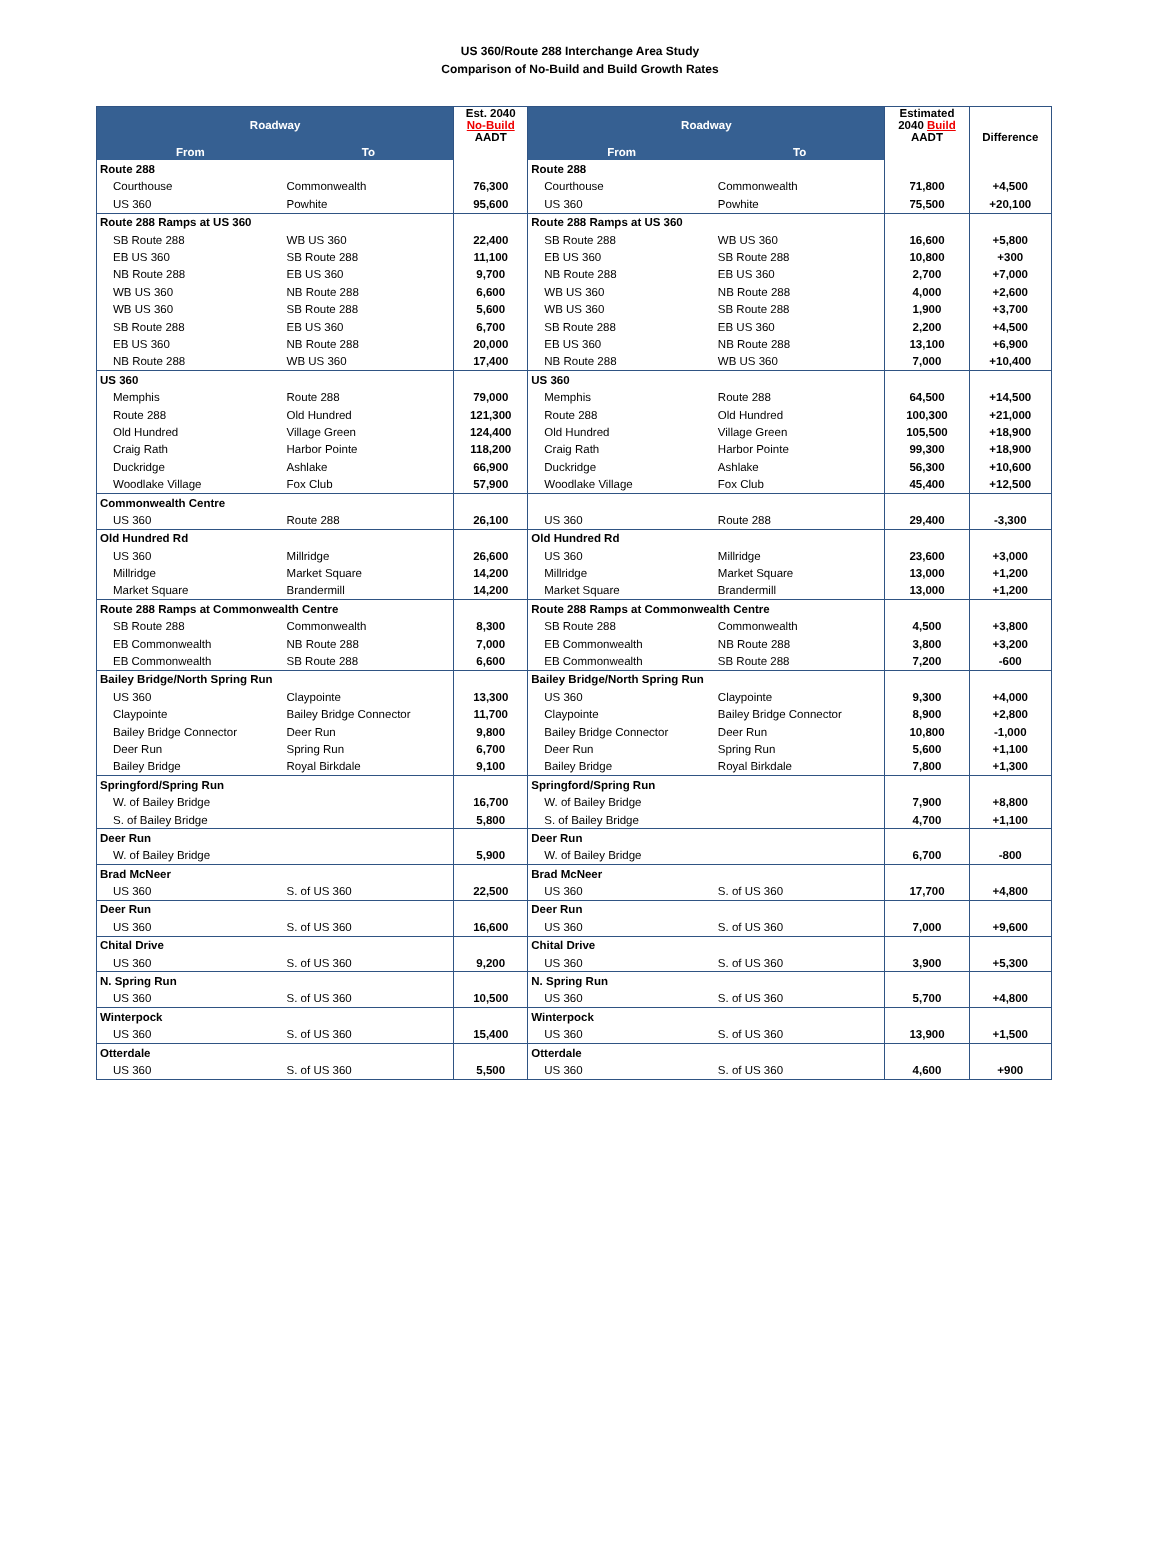US 360/Route 288 Interchange Area Study
Comparison of No-Build and Build Growth Rates
| Roadway | | Est. 2040 No-Build AADT | Roadway | | Estimated 2040 Build AADT | Difference |
| --- | --- | --- | --- | --- | --- | --- |
| From | To | | From | To | | |
| Route 288 | | | Route 288 | | | |
| Courthouse | Commonwealth | 76,300 | Courthouse | Commonwealth | 71,800 | +4,500 |
| US 360 | Powhite | 95,600 | US 360 | Powhite | 75,500 | +20,100 |
| Route 288 Ramps at US 360 | | | Route 288 Ramps at US 360 | | | |
| SB Route 288 | WB US 360 | 22,400 | SB Route 288 | WB US 360 | 16,600 | +5,800 |
| EB US 360 | SB Route 288 | 11,100 | EB US 360 | SB Route 288 | 10,800 | +300 |
| NB Route 288 | EB US 360 | 9,700 | NB Route 288 | EB US 360 | 2,700 | +7,000 |
| WB US 360 | NB Route 288 | 6,600 | WB US 360 | NB Route 288 | 4,000 | +2,600 |
| WB US 360 | SB Route 288 | 5,600 | WB US 360 | SB Route 288 | 1,900 | +3,700 |
| SB Route 288 | EB US 360 | 6,700 | SB Route 288 | EB US 360 | 2,200 | +4,500 |
| EB US 360 | NB Route 288 | 20,000 | EB US 360 | NB Route 288 | 13,100 | +6,900 |
| NB Route 288 | WB US 360 | 17,400 | NB Route 288 | WB US 360 | 7,000 | +10,400 |
| US 360 | | | US 360 | | | |
| Memphis | Route 288 | 79,000 | Memphis | Route 288 | 64,500 | +14,500 |
| Route 288 | Old Hundred | 121,300 | Route 288 | Old Hundred | 100,300 | +21,000 |
| Old Hundred | Village Green | 124,400 | Old Hundred | Village Green | 105,500 | +18,900 |
| Craig Rath | Harbor Pointe | 118,200 | Craig Rath | Harbor Pointe | 99,300 | +18,900 |
| Duckridge | Ashlake | 66,900 | Duckridge | Ashlake | 56,300 | +10,600 |
| Woodlake Village | Fox Club | 57,900 | Woodlake Village | Fox Club | 45,400 | +12,500 |
| Commonwealth Centre | | | | | | |
| US 360 | Route 288 | 26,100 | US 360 | Route 288 | 29,400 | -3,300 |
| Old Hundred Rd | | | Old Hundred Rd | | | |
| US 360 | Millridge | 26,600 | US 360 | Millridge | 23,600 | +3,000 |
| Millridge | Market Square | 14,200 | Millridge | Market Square | 13,000 | +1,200 |
| Market Square | Brandermill | 14,200 | Market Square | Brandermill | 13,000 | +1,200 |
| Route 288 Ramps at Commonwealth Centre | | | Route 288 Ramps at Commonwealth Centre | | | |
| SB Route 288 | Commonwealth | 8,300 | SB Route 288 | Commonwealth | 4,500 | +3,800 |
| EB Commonwealth | NB Route 288 | 7,000 | EB Commonwealth | NB Route 288 | 3,800 | +3,200 |
| EB Commonwealth | SB Route 288 | 6,600 | EB Commonwealth | SB Route 288 | 7,200 | -600 |
| Bailey Bridge/North Spring Run | | | Bailey Bridge/North Spring Run | | | |
| US 360 | Claypointe | 13,300 | US 360 | Claypointe | 9,300 | +4,000 |
| Claypointe | Bailey Bridge Connector | 11,700 | Claypointe | Bailey Bridge Connector | 8,900 | +2,800 |
| Bailey Bridge Connector | Deer Run | 9,800 | Bailey Bridge Connector | Deer Run | 10,800 | -1,000 |
| Deer Run | Spring Run | 6,700 | Deer Run | Spring Run | 5,600 | +1,100 |
| Bailey Bridge | Royal Birkdale | 9,100 | Bailey Bridge | Royal Birkdale | 7,800 | +1,300 |
| Springford/Spring Run | | | Springford/Spring Run | | | |
| W. of Bailey Bridge | | 16,700 | W. of Bailey Bridge | | 7,900 | +8,800 |
| S. of Bailey Bridge | | 5,800 | S. of Bailey Bridge | | 4,700 | +1,100 |
| Deer Run | | | Deer Run | | | |
| W. of Bailey Bridge | | 5,900 | W. of Bailey Bridge | | 6,700 | -800 |
| Brad McNeer | | | Brad McNeer | | | |
| US 360 | S. of US 360 | 22,500 | US 360 | S. of US 360 | 17,700 | +4,800 |
| Deer Run | | | Deer Run | | | |
| US 360 | S. of US 360 | 16,600 | US 360 | S. of US 360 | 7,000 | +9,600 |
| Chital Drive | | | Chital Drive | | | |
| US 360 | S. of US 360 | 9,200 | US 360 | S. of US 360 | 3,900 | +5,300 |
| N. Spring Run | | | N. Spring Run | | | |
| US 360 | S. of US 360 | 10,500 | US 360 | S. of US 360 | 5,700 | +4,800 |
| Winterpock | | | Winterpock | | | |
| US 360 | S. of US 360 | 15,400 | US 360 | S. of US 360 | 13,900 | +1,500 |
| Otterdale | | | Otterdale | | | |
| US 360 | S. of US 360 | 5,500 | US 360 | S. of US 360 | 4,600 | +900 |